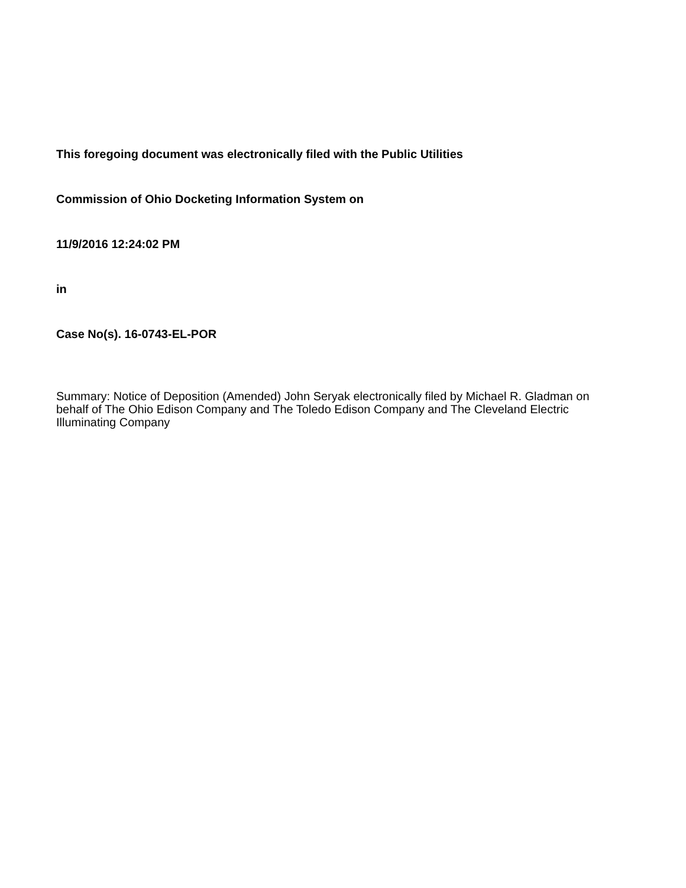This foregoing document was electronically filed with the Public Utilities
Commission of Ohio Docketing Information System on
11/9/2016 12:24:02 PM
in
Case No(s). 16-0743-EL-POR
Summary: Notice of Deposition (Amended) John Seryak electronically filed by Michael R. Gladman on behalf of The Ohio Edison Company and The Toledo Edison Company and The Cleveland Electric Illuminating Company